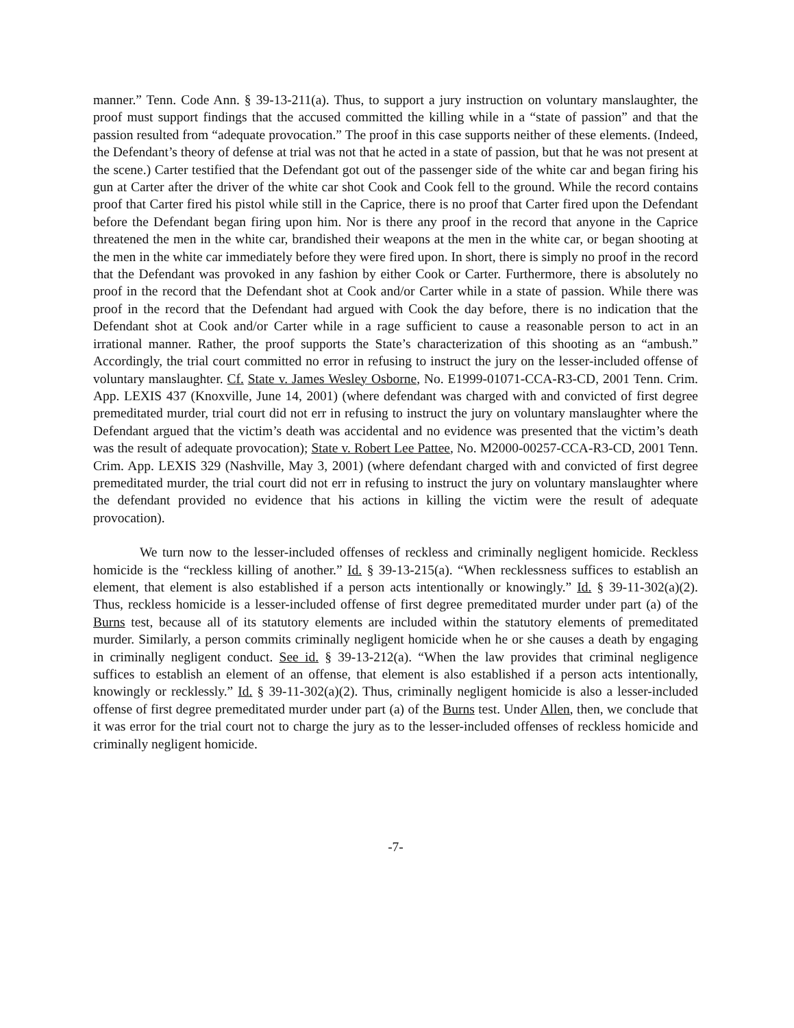manner.” Tenn. Code Ann. § 39-13-211(a). Thus, to support a jury instruction on voluntary manslaughter, the proof must support findings that the accused committed the killing while in a “state of passion” and that the passion resulted from “adequate provocation.” The proof in this case supports neither of these elements. (Indeed, the Defendant’s theory of defense at trial was not that he acted in a state of passion, but that he was not present at the scene.) Carter testified that the Defendant got out of the passenger side of the white car and began firing his gun at Carter after the driver of the white car shot Cook and Cook fell to the ground. While the record contains proof that Carter fired his pistol while still in the Caprice, there is no proof that Carter fired upon the Defendant before the Defendant began firing upon him. Nor is there any proof in the record that anyone in the Caprice threatened the men in the white car, brandished their weapons at the men in the white car, or began shooting at the men in the white car immediately before they were fired upon. In short, there is simply no proof in the record that the Defendant was provoked in any fashion by either Cook or Carter. Furthermore, there is absolutely no proof in the record that the Defendant shot at Cook and/or Carter while in a state of passion. While there was proof in the record that the Defendant had argued with Cook the day before, there is no indication that the Defendant shot at Cook and/or Carter while in a rage sufficient to cause a reasonable person to act in an irrational manner. Rather, the proof supports the State’s characterization of this shooting as an “ambush.” Accordingly, the trial court committed no error in refusing to instruct the jury on the lesser-included offense of voluntary manslaughter. Cf. State v. James Wesley Osborne, No. E1999-01071-CCA-R3-CD, 2001 Tenn. Crim. App. LEXIS 437 (Knoxville, June 14, 2001) (where defendant was charged with and convicted of first degree premeditated murder, trial court did not err in refusing to instruct the jury on voluntary manslaughter where the Defendant argued that the victim’s death was accidental and no evidence was presented that the victim’s death was the result of adequate provocation); State v. Robert Lee Pattee, No. M2000-00257-CCA-R3-CD, 2001 Tenn. Crim. App. LEXIS 329 (Nashville, May 3, 2001) (where defendant charged with and convicted of first degree premeditated murder, the trial court did not err in refusing to instruct the jury on voluntary manslaughter where the defendant provided no evidence that his actions in killing the victim were the result of adequate provocation).
We turn now to the lesser-included offenses of reckless and criminally negligent homicide. Reckless homicide is the “reckless killing of another.” Id. § 39-13-215(a). “When recklessness suffices to establish an element, that element is also established if a person acts intentionally or knowingly.” Id. § 39-11-302(a)(2). Thus, reckless homicide is a lesser-included offense of first degree premeditated murder under part (a) of the Burns test, because all of its statutory elements are included within the statutory elements of premeditated murder. Similarly, a person commits criminally negligent homicide when he or she causes a death by engaging in criminally negligent conduct. See id. § 39-13-212(a). “When the law provides that criminal negligence suffices to establish an element of an offense, that element is also established if a person acts intentionally, knowingly or recklessly.” Id. § 39-11-302(a)(2). Thus, criminally negligent homicide is also a lesser-included offense of first degree premeditated murder under part (a) of the Burns test. Under Allen, then, we conclude that it was error for the trial court not to charge the jury as to the lesser-included offenses of reckless homicide and criminally negligent homicide.
-7-